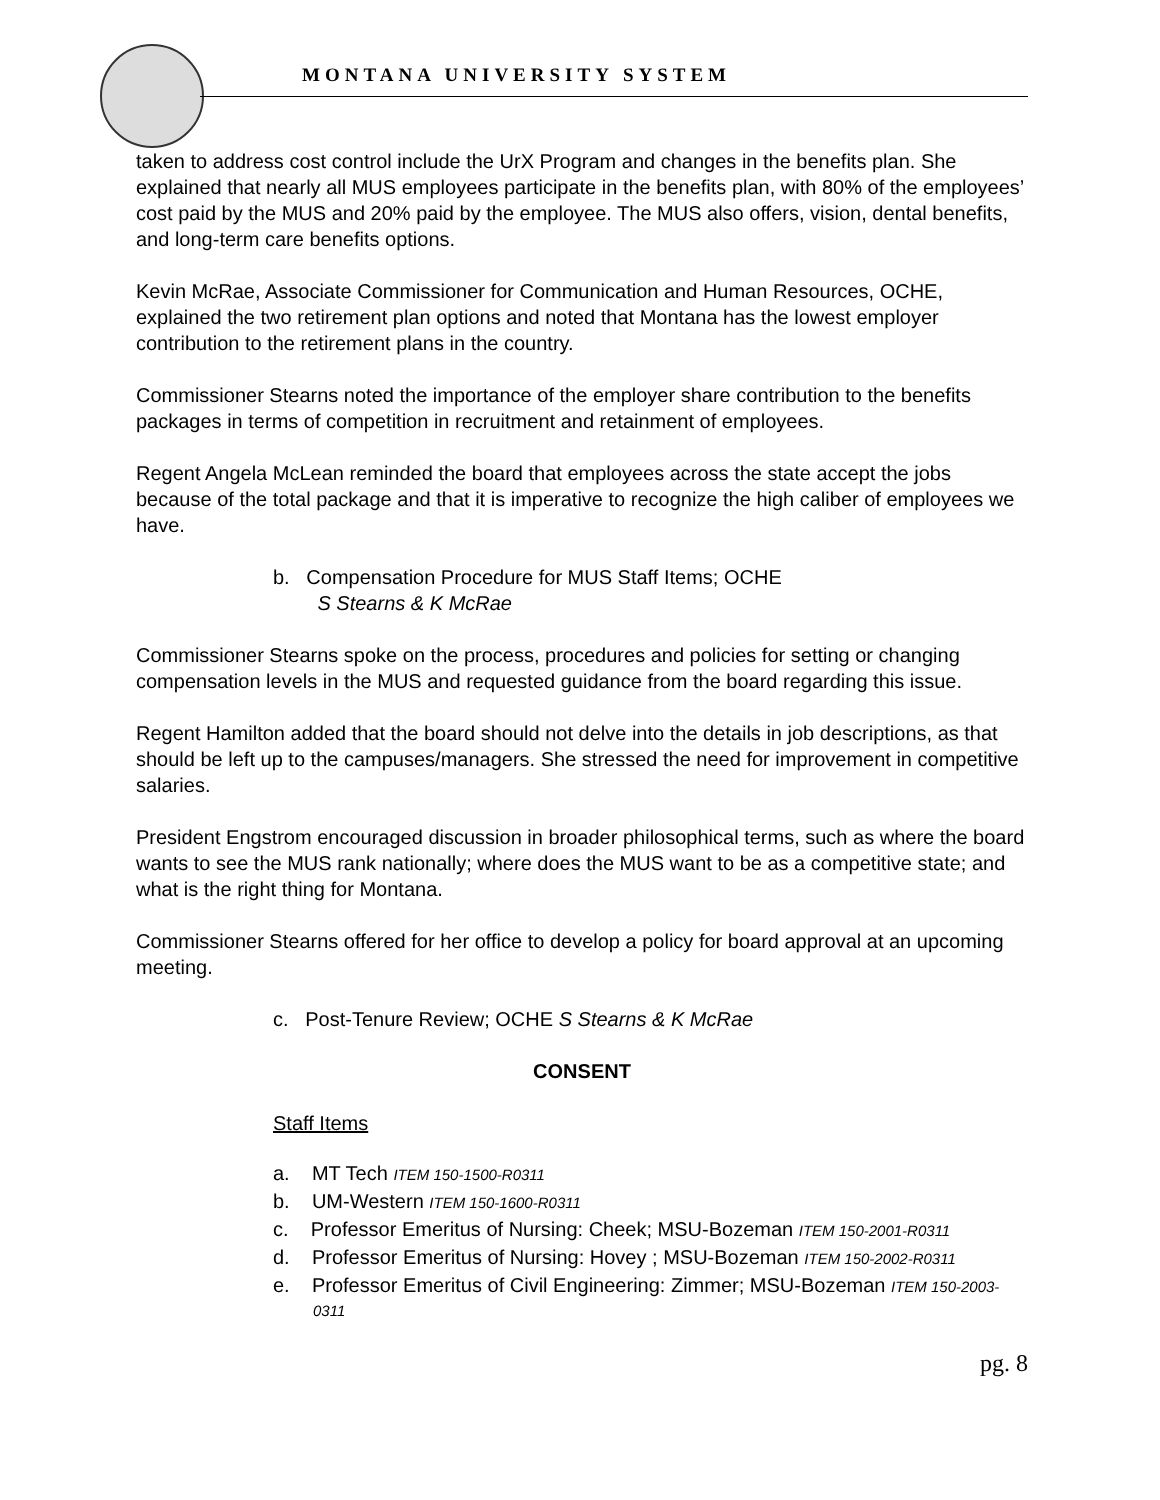MONTANA UNIVERSITY SYSTEM
taken to address cost control include the UrX Program and changes in the benefits plan. She explained that nearly all MUS employees participate in the benefits plan, with 80% of the employees’ cost paid by the MUS and 20% paid by the employee. The MUS also offers, vision, dental benefits, and long-term care benefits options.
Kevin McRae, Associate Commissioner for Communication and Human Resources, OCHE, explained the two retirement plan options and noted that Montana has the lowest employer contribution to the retirement plans in the country.
Commissioner Stearns noted the importance of the employer share contribution to the benefits packages in terms of competition in recruitment and retainment of employees.
Regent Angela McLean reminded the board that employees across the state accept the jobs because of the total package and that it is imperative to recognize the high caliber of employees we have.
b. Compensation Procedure for MUS Staff Items; OCHE
S Stearns & K McRae
Commissioner Stearns spoke on the process, procedures and policies for setting or changing compensation levels in the MUS and requested guidance from the board regarding this issue.
Regent Hamilton added that the board should not delve into the details in job descriptions, as that should be left up to the campuses/managers. She stressed the need for improvement in competitive salaries.
President Engstrom encouraged discussion in broader philosophical terms, such as where the board wants to see the MUS rank nationally; where does the MUS want to be as a competitive state; and what is the right thing for Montana.
Commissioner Stearns offered for her office to develop a policy for board approval at an upcoming meeting.
c. Post-Tenure Review; OCHE S Stearns & K McRae
CONSENT
Staff Items
a. MT Tech ITEM 150-1500-R0311
b. UM-Western ITEM 150-1600-R0311
c. Professor Emeritus of Nursing: Cheek; MSU-Bozeman ITEM 150-2001-R0311
d. Professor Emeritus of Nursing: Hovey ; MSU-Bozeman ITEM 150-2002-R0311
e. Professor Emeritus of Civil Engineering: Zimmer; MSU-Bozeman ITEM 150-2003-0311
pg. 8